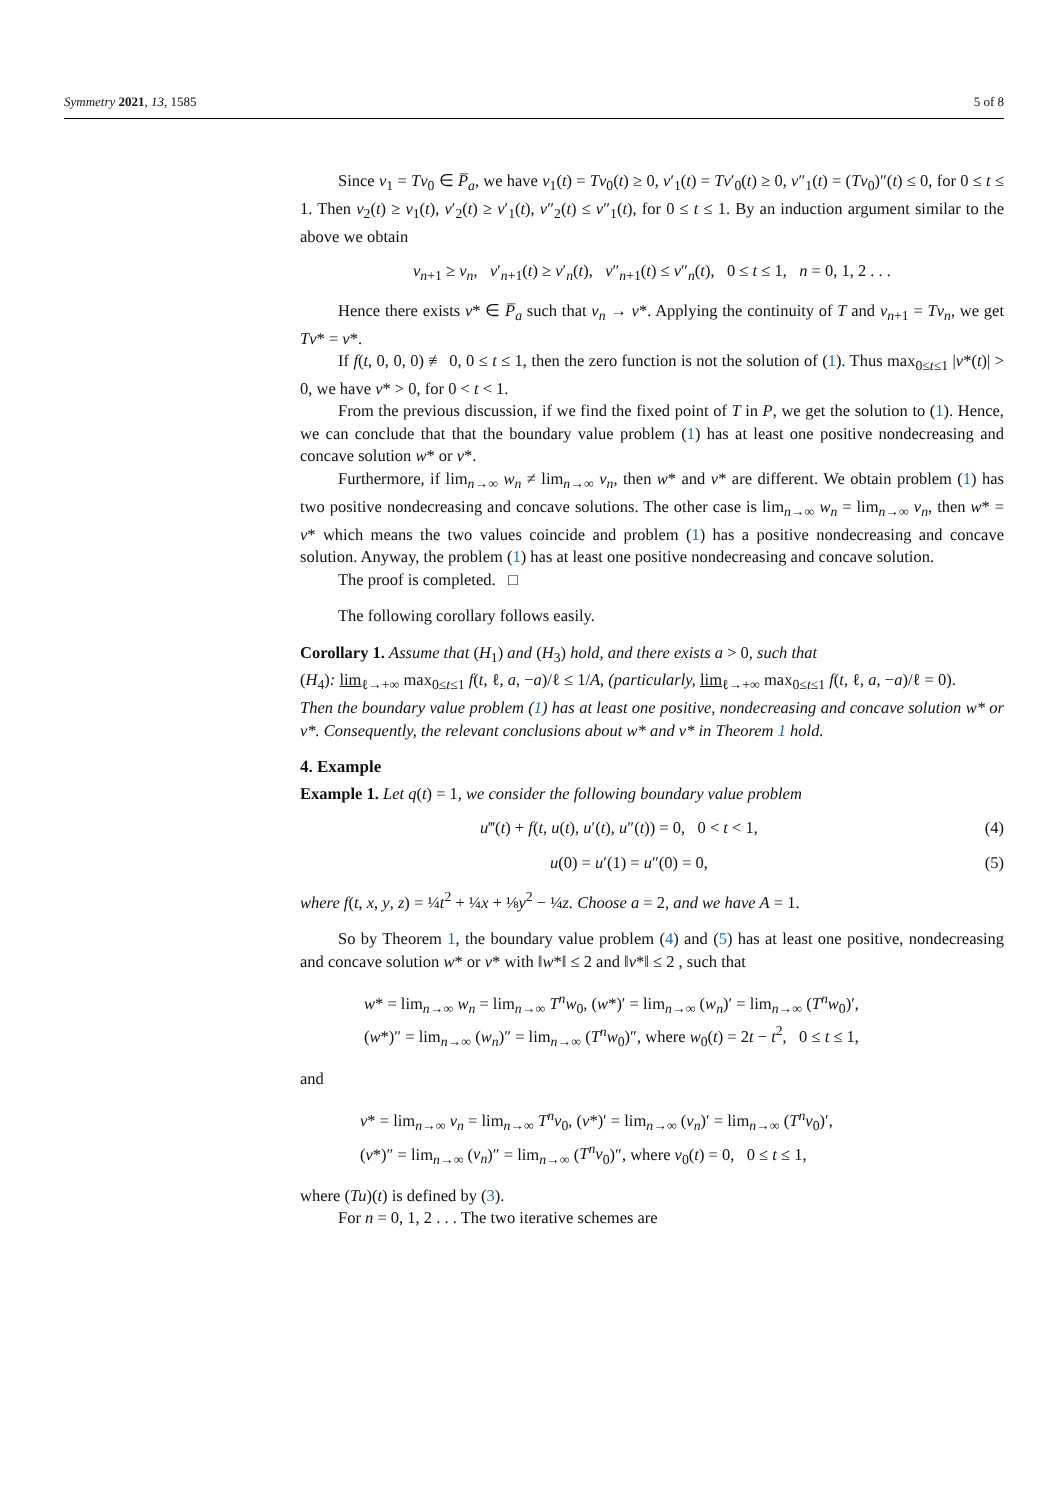Symmetry 2021, 13, 1585 5 of 8
Since v<sub>1</sub> = Tv<sub>0</sub> ∈ P̅<sub>a</sub>, we have v<sub>1</sub>(t) = Tv<sub>0</sub>(t) ≥ 0, v′<sub>1</sub>(t) = Tv′<sub>0</sub>(t) ≥ 0, v″<sub>1</sub>(t) = (Tv<sub>0</sub>)″(t) ≤ 0, for 0 ≤ t ≤ 1. Then v<sub>2</sub>(t) ≥ v<sub>1</sub>(t), v′<sub>2</sub>(t) ≥ v′<sub>1</sub>(t), v″<sub>2</sub>(t) ≤ v″<sub>1</sub>(t), for 0 ≤ t ≤ 1. By an induction argument similar to the above we obtain
v<sub>n+1</sub> ≥ v<sub>n</sub>, v′<sub>n+1</sub>(t) ≥ v′<sub>n</sub>(t), v″<sub>n+1</sub>(t) ≤ v″<sub>n</sub>(t), 0 ≤ t ≤ 1, n = 0, 1, 2 . . .
Hence there exists v* ∈ P̅<sub>a</sub> such that v<sub>n</sub> → v*. Applying the continuity of T and v<sub>n+1</sub> = Tv<sub>n</sub>, we get Tv* = v*.
If f(t, 0, 0, 0) ≢ 0, 0 ≤ t ≤ 1, then the zero function is not the solution of (1). Thus max<sub>0≤t≤1</sub> |v*(t)| > 0, we have v* > 0, for 0 < t < 1.
From the previous discussion, if we find the fixed point of T in P, we get the solution to (1). Hence, we can conclude that that the boundary value problem (1) has at least one positive nondecreasing and concave solution w* or v*.
Furthermore, if lim<sub>n→∞</sub> w<sub>n</sub> ≠ lim<sub>n→∞</sub> v<sub>n</sub>, then w* and v* are different. We obtain problem (1) has two positive nondecreasing and concave solutions. The other case is lim<sub>n→∞</sub> w<sub>n</sub> = lim<sub>n→∞</sub> v<sub>n</sub>, then w* = v* which means the two values coincide and problem (1) has a positive nondecreasing and concave solution. Anyway, the problem (1) has at least one positive nondecreasing and concave solution.
The proof is completed. □
The following corollary follows easily.
Corollary 1. Assume that (H<sub>1</sub>) and (H<sub>3</sub>) hold, and there exists a > 0, such that
(H<sub>4</sub>): lim<sub>ℓ→+∞</sub> max<sub>0≤t≤1</sub> f(t, ℓ, a, −a)/ℓ ≤ 1/A, (particularly, lim<sub>ℓ→+∞</sub> max<sub>0≤t≤1</sub> f(t, ℓ, a, −a)/ℓ = 0).
Then the boundary value problem (1) has at least one positive, nondecreasing and concave solution w* or v*. Consequently, the relevant conclusions about w* and v* in Theorem 1 hold.
4. Example
Example 1. Let q(t) = 1, we consider the following boundary value problem
u‴(t) + f(t, u(t), u′(t), u″(t)) = 0, 0 < t < 1, (4)
u(0) = u′(1) = u″(0) = 0, (5)
where f(t, x, y, z) = ¼t<sup>2</sup> + ¼x + ⅛y<sup>2</sup> − ¼z. Choose a = 2, and we have A = 1.
So by Theorem 1, the boundary value problem (4) and (5) has at least one positive, nondecreasing and concave solution w* or v* with ‖w*‖ ≤ 2 and ‖v*‖ ≤ 2 , such that
w* = lim<sub>n→∞</sub> w<sub>n</sub> = lim<sub>n→∞</sub> T<sup>n</sup>w<sub>0</sub>, (w*)′ = lim<sub>n→∞</sub> (w<sub>n</sub>)′ = lim<sub>n→∞</sub> (T<sup>n</sup>w<sub>0</sub>)′,
(w*)″ = lim<sub>n→∞</sub> (w<sub>n</sub>)″ = lim<sub>n→∞</sub> (T<sup>n</sup>w<sub>0</sub>)″, where w<sub>0</sub>(t) = 2t − t<sup>2</sup>, 0 ≤ t ≤ 1,
and
v* = lim<sub>n→∞</sub> v<sub>n</sub> = lim<sub>n→∞</sub> T<sup>n</sup>v<sub>0</sub>, (v*)′ = lim<sub>n→∞</sub> (v<sub>n</sub>)′ = lim<sub>n→∞</sub> (T<sup>n</sup>v<sub>0</sub>)′,
(v*)″ = lim<sub>n→∞</sub> (v<sub>n</sub>)″ = lim<sub>n→∞</sub> (T<sup>n</sup>v<sub>0</sub>)″, where v<sub>0</sub>(t) = 0, 0 ≤ t ≤ 1,
where (Tu)(t) is defined by (3).
For n = 0, 1, 2 . . . The two iterative schemes are